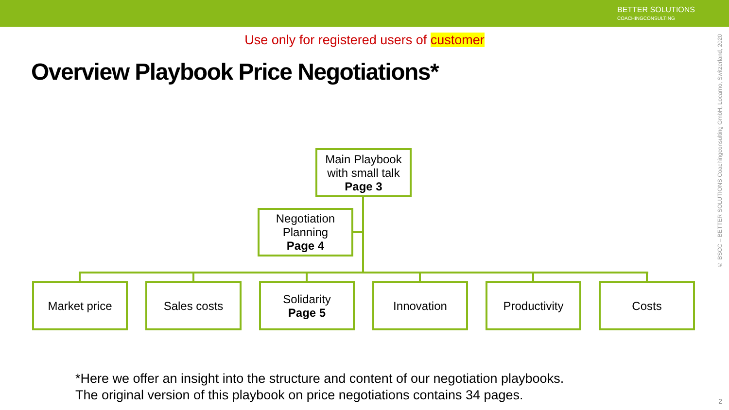BETTER SOLUTIONS
COACHINGCONSULTING
Use only for registered users of customer
Overview Playbook Price Negotiations*
Main Playbook with small talk
Page 3
Negotiation Planning
Page 4
Market price Sales costs
Solidarity
Page 5
Innovation Productivity Costs
*Here we offer an insight into the structure and content of our negotiation playbooks.
The original version of this playbook on price negotiations contains 34 pages.
© BSCC – BETTER SOLUTIONS Coachingconsulting GmbH, Locarno, Switzerland, 2020
2